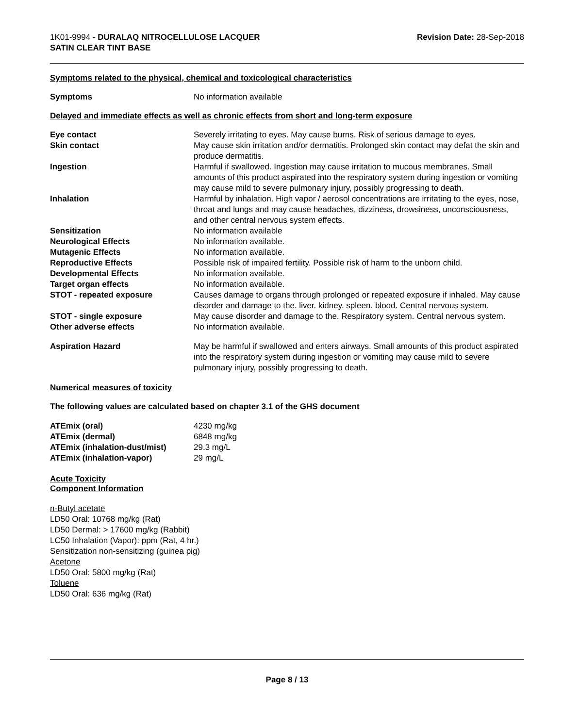1K01-9994 - DURALAQ NITROCELLULOSE LACQUER
SATIN CLEAR TINT BASE
Revision Date: 28-Sep-2018
Symptoms related to the physical, chemical and toxicological characteristics
| Symptoms | No information available |
Delayed and immediate effects as well as chronic effects from short and long-term exposure
| Eye contact | Severely irritating to eyes. May cause burns. Risk of serious damage to eyes. |
| Skin contact | May cause skin irritation and/or dermatitis. Prolonged skin contact may defat the skin and produce dermatitis. |
| Ingestion | Harmful if swallowed. Ingestion may cause irritation to mucous membranes. Small amounts of this product aspirated into the respiratory system during ingestion or vomiting may cause mild to severe pulmonary injury, possibly progressing to death. |
| Inhalation | Harmful by inhalation. High vapor / aerosol concentrations are irritating to the eyes, nose, throat and lungs and may cause headaches, dizziness, drowsiness, unconsciousness, and other central nervous system effects. |
| Sensitization | No information available |
| Neurological Effects | No information available. |
| Mutagenic Effects | No information available. |
| Reproductive Effects | Possible risk of impaired fertility. Possible risk of harm to the unborn child. |
| Developmental Effects | No information available. |
| Target organ effects | No information available. |
| STOT - repeated exposure | Causes damage to organs through prolonged or repeated exposure if inhaled. May cause disorder and damage to the. liver. kidney. spleen. blood. Central nervous system. |
| STOT - single exposure | May cause disorder and damage to the. Respiratory system. Central nervous system. |
| Other adverse effects | No information available. |
| Aspiration Hazard | May be harmful if swallowed and enters airways. Small amounts of this product aspirated into the respiratory system during ingestion or vomiting may cause mild to severe pulmonary injury, possibly progressing to death. |
Numerical measures of toxicity
The following values are calculated based on chapter 3.1 of the GHS document
| ATEmix (oral) | 4230 mg/kg |
| ATEmix (dermal) | 6848 mg/kg |
| ATEmix (inhalation-dust/mist) | 29.3 mg/L |
| ATEmix (inhalation-vapor) | 29 mg/L |
Acute Toxicity
Component Information
n-Butyl acetate
LD50 Oral: 10768 mg/kg (Rat)
LD50 Dermal: > 17600 mg/kg (Rabbit)
LC50 Inhalation (Vapor): ppm (Rat, 4 hr.)
Sensitization non-sensitizing (guinea pig)
Acetone
LD50 Oral: 5800 mg/kg (Rat)
Toluene
LD50 Oral: 636 mg/kg (Rat)
Page 8 / 13